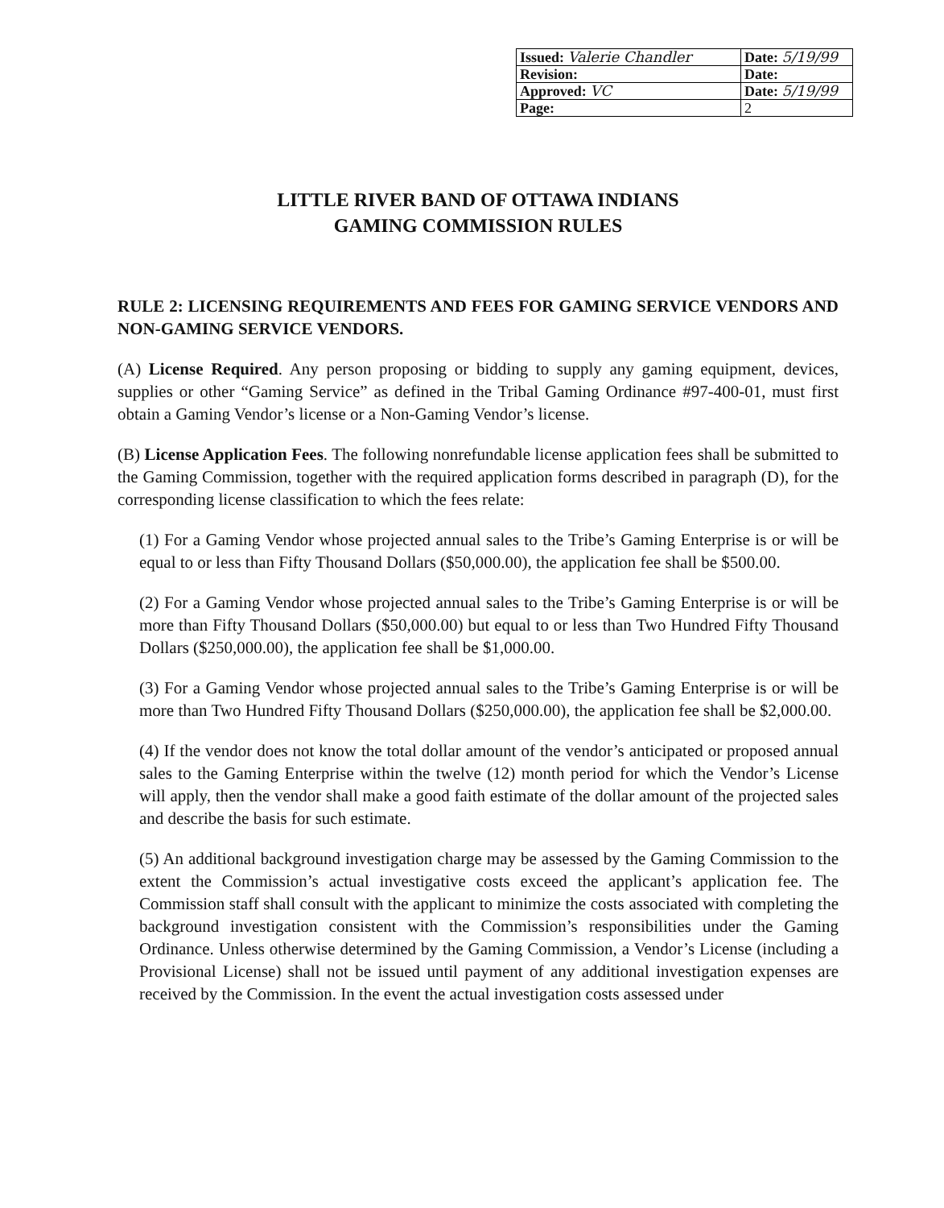| Issued: Valerie Chandler | Date: 5/19/99 |
| Revision: | Date: |
| Approved: VC | Date: 5/19/99 |
| Page: | 2 |
LITTLE RIVER BAND OF OTTAWA INDIANS
GAMING COMMISSION RULES
RULE 2: LICENSING REQUIREMENTS AND FEES FOR GAMING SERVICE VENDORS AND NON-GAMING SERVICE VENDORS.
(A) License Required. Any person proposing or bidding to supply any gaming equipment, devices, supplies or other “Gaming Service” as defined in the Tribal Gaming Ordinance #97-400-01, must first obtain a Gaming Vendor’s license or a Non-Gaming Vendor’s license.
(B) License Application Fees. The following nonrefundable license application fees shall be submitted to the Gaming Commission, together with the required application forms described in paragraph (D), for the corresponding license classification to which the fees relate:
(1) For a Gaming Vendor whose projected annual sales to the Tribe’s Gaming Enterprise is or will be equal to or less than Fifty Thousand Dollars ($50,000.00), the application fee shall be $500.00.
(2) For a Gaming Vendor whose projected annual sales to the Tribe’s Gaming Enterprise is or will be more than Fifty Thousand Dollars ($50,000.00) but equal to or less than Two Hundred Fifty Thousand Dollars ($250,000.00), the application fee shall be $1,000.00.
(3) For a Gaming Vendor whose projected annual sales to the Tribe’s Gaming Enterprise is or will be more than Two Hundred Fifty Thousand Dollars ($250,000.00), the application fee shall be $2,000.00.
(4) If the vendor does not know the total dollar amount of the vendor’s anticipated or proposed annual sales to the Gaming Enterprise within the twelve (12) month period for which the Vendor’s License will apply, then the vendor shall make a good faith estimate of the dollar amount of the projected sales and describe the basis for such estimate.
(5) An additional background investigation charge may be assessed by the Gaming Commission to the extent the Commission’s actual investigative costs exceed the applicant’s application fee. The Commission staff shall consult with the applicant to minimize the costs associated with completing the background investigation consistent with the Commission’s responsibilities under the Gaming Ordinance. Unless otherwise determined by the Gaming Commission, a Vendor’s License (including a Provisional License) shall not be issued until payment of any additional investigation expenses are received by the Commission. In the event the actual investigation costs assessed under